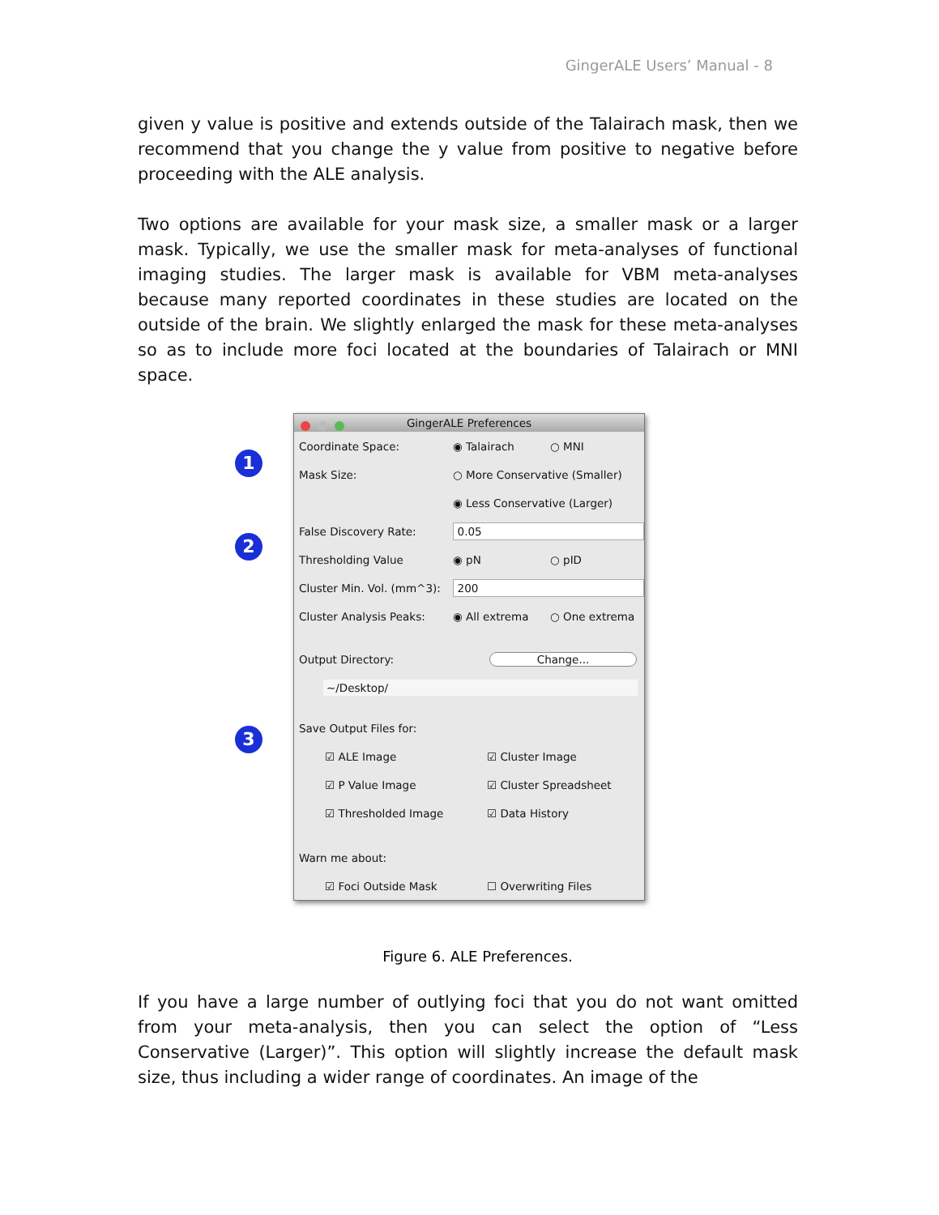GingerALE Users’ Manual - 8
given y value is positive and extends outside of the Talairach mask, then we recommend that you change the y value from positive to negative before proceeding with the ALE analysis.
Two options are available for your mask size, a smaller mask or a larger mask. Typically, we use the smaller mask for meta-analyses of functional imaging studies. The larger mask is available for VBM meta-analyses because many reported coordinates in these studies are located on the outside of the brain. We slightly enlarged the mask for these meta-analyses so as to include more foci located at the boundaries of Talairach or MNI space.
1
2
3
GingerALE Preferences
Coordinate Space: ◉ Talairach ○ MNI
Mask Size: ○ More Conservative (Smaller)
◉ Less Conservative (Larger)
False Discovery Rate: 0.05
Thresholding Value ◉ pN ○ pID
Cluster Min. Vol. (mm^3): 200
Cluster Analysis Peaks: ◉ All extrema ○ One extrema
Output Directory: Change...
~/Desktop/
Save Output Files for:
☑ ALE Image ☑ Cluster Image
☑ P Value Image ☑ Cluster Spreadsheet
☑ Thresholded Image ☑ Data History
Warn me about:
☑ Foci Outside Mask ☐ Overwriting Files
Figure 6. ALE Preferences.
If you have a large number of outlying foci that you do not want omitted from your meta-analysis, then you can select the option of “Less Conservative (Larger)”. This option will slightly increase the default mask size, thus including a wider range of coordinates. An image of the